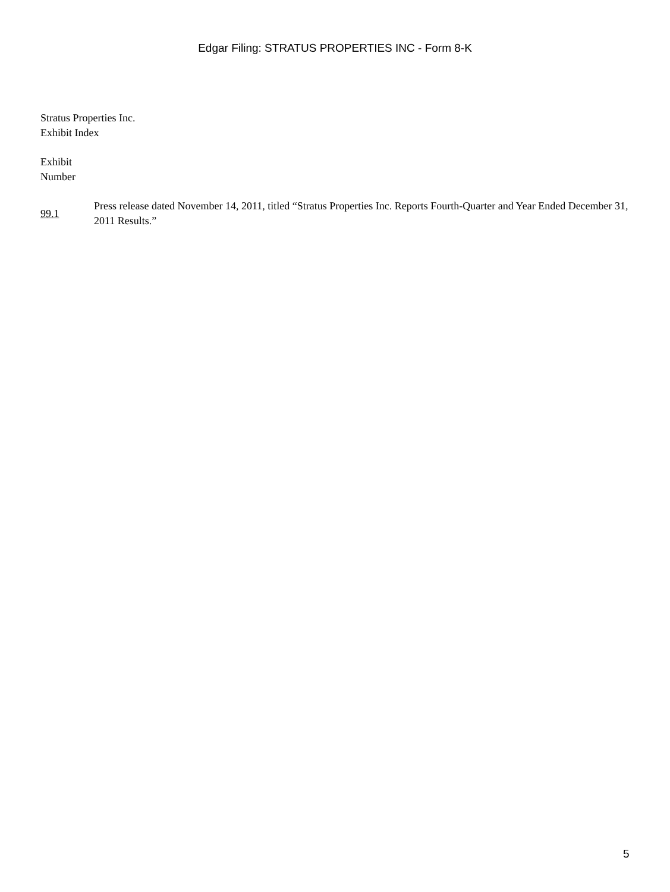Edgar Filing: STRATUS PROPERTIES INC - Form 8-K
Stratus Properties Inc.
Exhibit Index
Exhibit
Number
| 99.1 | Press release dated November 14, 2011, titled “Stratus Properties Inc. Reports Fourth-Quarter and Year Ended December 31, 2011 Results.” |
5